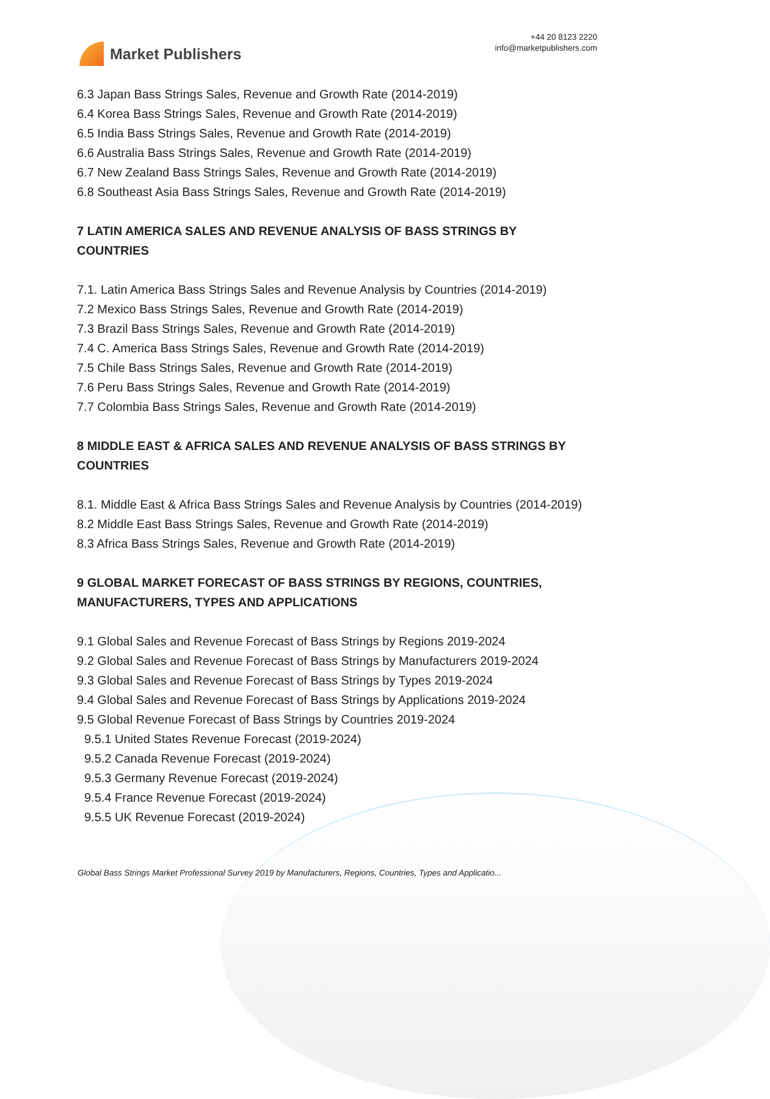Market Publishers
+44 20 8123 2220
info@marketpublishers.com
6.3 Japan Bass Strings Sales, Revenue and Growth Rate (2014-2019)
6.4 Korea Bass Strings Sales, Revenue and Growth Rate (2014-2019)
6.5 India Bass Strings Sales, Revenue and Growth Rate (2014-2019)
6.6 Australia Bass Strings Sales, Revenue and Growth Rate (2014-2019)
6.7 New Zealand Bass Strings Sales, Revenue and Growth Rate (2014-2019)
6.8 Southeast Asia Bass Strings Sales, Revenue and Growth Rate (2014-2019)
7 LATIN AMERICA SALES AND REVENUE ANALYSIS OF BASS STRINGS BY COUNTRIES
7.1. Latin America Bass Strings Sales and Revenue Analysis by Countries (2014-2019)
7.2 Mexico Bass Strings Sales, Revenue and Growth Rate (2014-2019)
7.3 Brazil Bass Strings Sales, Revenue and Growth Rate (2014-2019)
7.4 C. America Bass Strings Sales, Revenue and Growth Rate (2014-2019)
7.5 Chile Bass Strings Sales, Revenue and Growth Rate (2014-2019)
7.6 Peru Bass Strings Sales, Revenue and Growth Rate (2014-2019)
7.7 Colombia Bass Strings Sales, Revenue and Growth Rate (2014-2019)
8 MIDDLE EAST & AFRICA SALES AND REVENUE ANALYSIS OF BASS STRINGS BY COUNTRIES
8.1. Middle East & Africa Bass Strings Sales and Revenue Analysis by Countries (2014-2019)
8.2 Middle East Bass Strings Sales, Revenue and Growth Rate (2014-2019)
8.3 Africa Bass Strings Sales, Revenue and Growth Rate (2014-2019)
9 GLOBAL MARKET FORECAST OF BASS STRINGS BY REGIONS, COUNTRIES, MANUFACTURERS, TYPES AND APPLICATIONS
9.1 Global Sales and Revenue Forecast of Bass Strings by Regions 2019-2024
9.2 Global Sales and Revenue Forecast of Bass Strings by Manufacturers 2019-2024
9.3 Global Sales and Revenue Forecast of Bass Strings by Types 2019-2024
9.4 Global Sales and Revenue Forecast of Bass Strings by Applications 2019-2024
9.5 Global Revenue Forecast of Bass Strings by Countries 2019-2024
9.5.1 United States Revenue Forecast (2019-2024)
9.5.2 Canada Revenue Forecast (2019-2024)
9.5.3 Germany Revenue Forecast (2019-2024)
9.5.4 France Revenue Forecast (2019-2024)
9.5.5 UK Revenue Forecast (2019-2024)
Global Bass Strings Market Professional Survey 2019 by Manufacturers, Regions, Countries, Types and Applicatio...